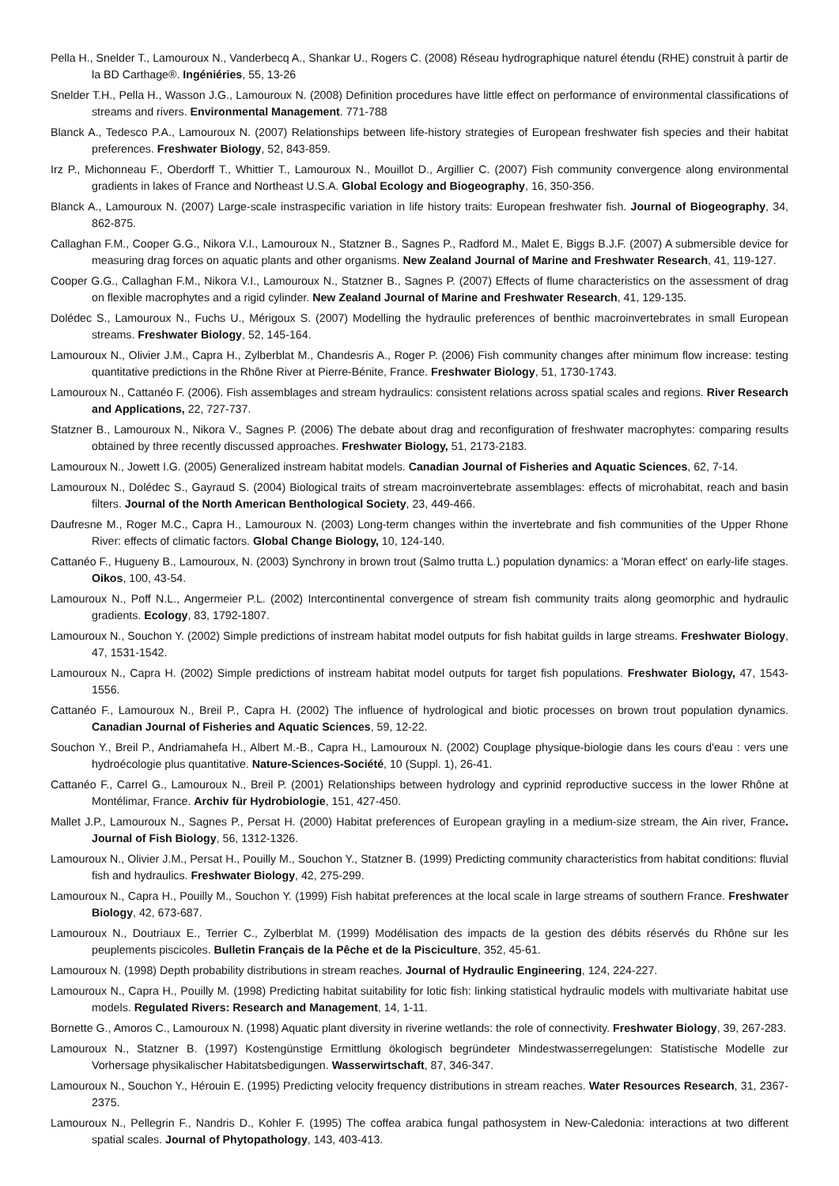Pella H., Snelder T., Lamouroux N., Vanderbecq A., Shankar U., Rogers C. (2008) Réseau hydrographique naturel étendu (RHE) construit à partir de la BD Carthage®. Ingéniéries, 55, 13-26
Snelder T.H., Pella H., Wasson J.G., Lamouroux N. (2008) Definition procedures have little effect on performance of environmental classifications of streams and rivers. Environmental Management. 771-788
Blanck A., Tedesco P.A., Lamouroux N. (2007) Relationships between life-history strategies of European freshwater fish species and their habitat preferences. Freshwater Biology, 52, 843-859.
Irz P., Michonneau F., Oberdorff T., Whittier T., Lamouroux N., Mouillot D., Argillier C. (2007) Fish community convergence along environmental gradients in lakes of France and Northeast U.S.A. Global Ecology and Biogeography, 16, 350-356.
Blanck A., Lamouroux N. (2007) Large-scale instraspecific variation in life history traits: European freshwater fish. Journal of Biogeography, 34, 862-875.
Callaghan F.M., Cooper G.G., Nikora V.I., Lamouroux N., Statzner B., Sagnes P., Radford M., Malet E, Biggs B.J.F. (2007) A submersible device for measuring drag forces on aquatic plants and other organisms. New Zealand Journal of Marine and Freshwater Research, 41, 119-127.
Cooper G.G., Callaghan F.M., Nikora V.I., Lamouroux N., Statzner B., Sagnes P. (2007) Effects of flume characteristics on the assessment of drag on flexible macrophytes and a rigid cylinder. New Zealand Journal of Marine and Freshwater Research, 41, 129-135.
Dolédec S., Lamouroux N., Fuchs U., Mérigoux S. (2007) Modelling the hydraulic preferences of benthic macroinvertebrates in small European streams. Freshwater Biology, 52, 145-164.
Lamouroux N., Olivier J.M., Capra H., Zylberblat M., Chandesris A., Roger P. (2006) Fish community changes after minimum flow increase: testing quantitative predictions in the Rhône River at Pierre-Bénite, France. Freshwater Biology, 51, 1730-1743.
Lamouroux N., Cattanéo F. (2006). Fish assemblages and stream hydraulics: consistent relations across spatial scales and regions. River Research and Applications, 22, 727-737.
Statzner B., Lamouroux N., Nikora V., Sagnes P. (2006) The debate about drag and reconfiguration of freshwater macrophytes: comparing results obtained by three recently discussed approaches. Freshwater Biology, 51, 2173-2183.
Lamouroux N., Jowett I.G. (2005) Generalized instream habitat models. Canadian Journal of Fisheries and Aquatic Sciences, 62, 7-14.
Lamouroux N., Dolédec S., Gayraud S. (2004) Biological traits of stream macroinvertebrate assemblages: effects of microhabitat, reach and basin filters. Journal of the North American Benthological Society, 23, 449-466.
Daufresne M., Roger M.C., Capra H., Lamouroux N. (2003) Long-term changes within the invertebrate and fish communities of the Upper Rhone River: effects of climatic factors. Global Change Biology, 10, 124-140.
Cattanéo F., Hugueny B., Lamouroux, N. (2003) Synchrony in brown trout (Salmo trutta L.) population dynamics: a 'Moran effect' on early-life stages. Oikos, 100, 43-54.
Lamouroux N., Poff N.L., Angermeier P.L. (2002) Intercontinental convergence of stream fish community traits along geomorphic and hydraulic gradients. Ecology, 83, 1792-1807.
Lamouroux N., Souchon Y. (2002) Simple predictions of instream habitat model outputs for fish habitat guilds in large streams. Freshwater Biology, 47, 1531-1542.
Lamouroux N., Capra H. (2002) Simple predictions of instream habitat model outputs for target fish populations. Freshwater Biology, 47, 1543-1556.
Cattanéo F., Lamouroux N., Breil P., Capra H. (2002) The influence of hydrological and biotic processes on brown trout population dynamics. Canadian Journal of Fisheries and Aquatic Sciences, 59, 12-22.
Souchon Y., Breil P., Andriamahefa H., Albert M.-B., Capra H., Lamouroux N. (2002) Couplage physique-biologie dans les cours d'eau : vers une hydroécologie plus quantitative. Nature-Sciences-Société, 10 (Suppl. 1), 26-41.
Cattanéo F., Carrel G., Lamouroux N., Breil P. (2001) Relationships between hydrology and cyprinid reproductive success in the lower Rhône at Montélimar, France. Archiv für Hydrobiologie, 151, 427-450.
Mallet J.P., Lamouroux N., Sagnes P., Persat H. (2000) Habitat preferences of European grayling in a medium-size stream, the Ain river, France. Journal of Fish Biology, 56, 1312-1326.
Lamouroux N., Olivier J.M., Persat H., Pouilly M., Souchon Y., Statzner B. (1999) Predicting community characteristics from habitat conditions: fluvial fish and hydraulics. Freshwater Biology, 42, 275-299.
Lamouroux N., Capra H., Pouilly M., Souchon Y. (1999) Fish habitat preferences at the local scale in large streams of southern France. Freshwater Biology, 42, 673-687.
Lamouroux N., Doutriaux E., Terrier C., Zylberblat M. (1999) Modélisation des impacts de la gestion des débits réservés du Rhône sur les peuplements piscicoles. Bulletin Français de la Pêche et de la Pisciculture, 352, 45-61.
Lamouroux N. (1998) Depth probability distributions in stream reaches. Journal of Hydraulic Engineering, 124, 224-227.
Lamouroux N., Capra H., Pouilly M. (1998) Predicting habitat suitability for lotic fish: linking statistical hydraulic models with multivariate habitat use models. Regulated Rivers: Research and Management, 14, 1-11.
Bornette G., Amoros C., Lamouroux N. (1998) Aquatic plant diversity in riverine wetlands: the role of connectivity. Freshwater Biology, 39, 267-283.
Lamouroux N., Statzner B. (1997) Kostengünstige Ermittlung ökologisch begründeter Mindestwasserregelungen: Statistische Modelle zur Vorhersage physikalischer Habitatsbedigungen. Wasserwirtschaft, 87, 346-347.
Lamouroux N., Souchon Y., Hérouin E. (1995) Predicting velocity frequency distributions in stream reaches. Water Resources Research, 31, 2367-2375.
Lamouroux N., Pellegrin F., Nandris D., Kohler F. (1995) The coffea arabica fungal pathosystem in New-Caledonia: interactions at two different spatial scales. Journal of Phytopathology, 143, 403-413.